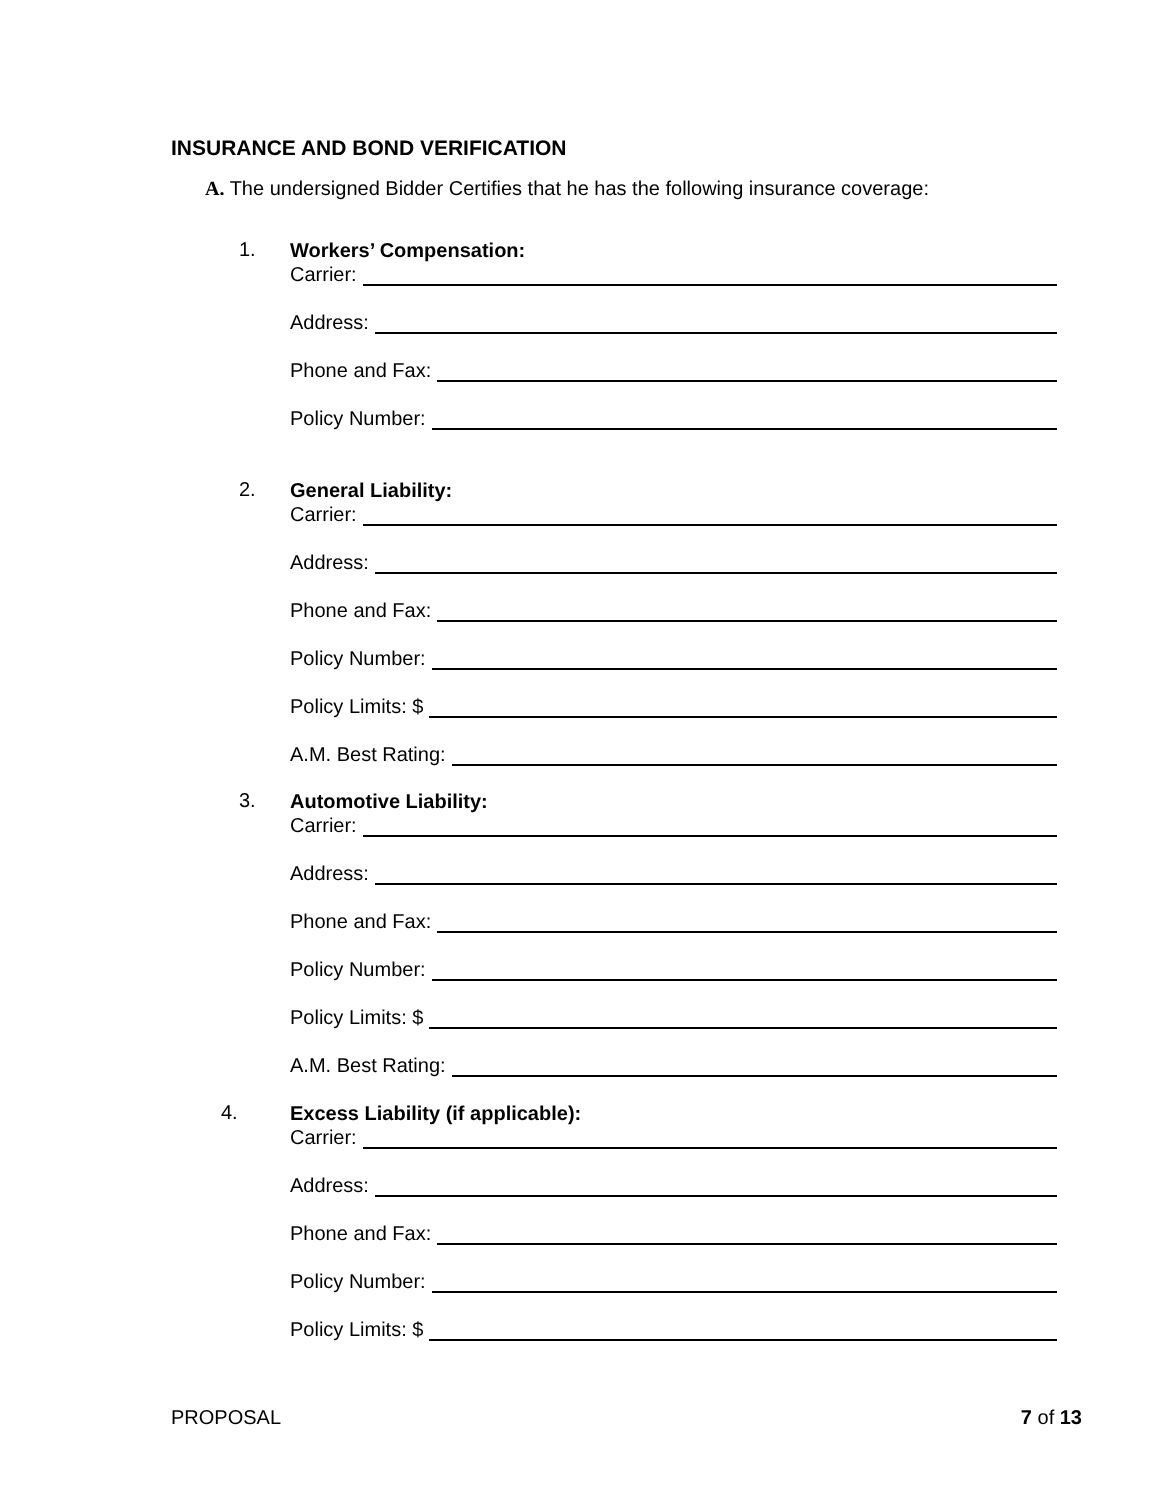INSURANCE AND BOND VERIFICATION
A. The undersigned Bidder Certifies that he has the following insurance coverage:
1.
Workers’ Compensation:
Carrier:
Address:
Phone and Fax:
Policy Number:
2.
General Liability:
Carrier:
Address:
Phone and Fax:
Policy Number:
Policy Limits: $
A.M. Best Rating:
3.
Automotive Liability:
Carrier:
Address:
Phone and Fax:
Policy Number:
Policy Limits: $
A.M. Best Rating:
4.
Excess Liability (if applicable):
Carrier:
Address:
Phone and Fax:
Policy Number:
Policy Limits: $
PROPOSAL 7 of 13